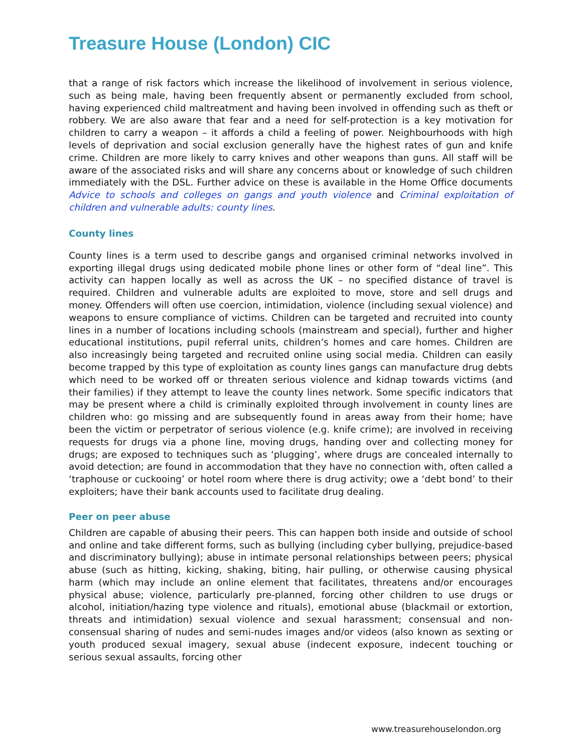Treasure House (London) CIC
that a range of risk factors which increase the likelihood of involvement in serious violence, such as being male, having been frequently absent or permanently excluded from school, having experienced child maltreatment and having been involved in offending such as theft or robbery. We are also aware that fear and a need for self-protection is a key motivation for children to carry a weapon – it affords a child a feeling of power. Neighbourhoods with high levels of deprivation and social exclusion generally have the highest rates of gun and knife crime. Children are more likely to carry knives and other weapons than guns. All staff will be aware of the associated risks and will share any concerns about or knowledge of such children immediately with the DSL. Further advice on these is available in the Home Office documents Advice to schools and colleges on gangs and youth violence and Criminal exploitation of children and vulnerable adults: county lines.
County lines
County lines is a term used to describe gangs and organised criminal networks involved in exporting illegal drugs using dedicated mobile phone lines or other form of “deal line”. This activity can happen locally as well as across the UK – no specified distance of travel is required. Children and vulnerable adults are exploited to move, store and sell drugs and money. Offenders will often use coercion, intimidation, violence (including sexual violence) and weapons to ensure compliance of victims. Children can be targeted and recruited into county lines in a number of locations including schools (mainstream and special), further and higher educational institutions, pupil referral units, children’s homes and care homes. Children are also increasingly being targeted and recruited online using social media. Children can easily become trapped by this type of exploitation as county lines gangs can manufacture drug debts which need to be worked off or threaten serious violence and kidnap towards victims (and their families) if they attempt to leave the county lines network. Some specific indicators that may be present where a child is criminally exploited through involvement in county lines are children who: go missing and are subsequently found in areas away from their home; have been the victim or perpetrator of serious violence (e.g. knife crime); are involved in receiving requests for drugs via a phone line, moving drugs, handing over and collecting money for drugs; are exposed to techniques such as ‘plugging’, where drugs are concealed internally to avoid detection; are found in accommodation that they have no connection with, often called a ‘traphouse or cuckooing’ or hotel room where there is drug activity; owe a ‘debt bond’ to their exploiters; have their bank accounts used to facilitate drug dealing.
Peer on peer abuse
Children are capable of abusing their peers. This can happen both inside and outside of school and online and take different forms, such as bullying (including cyber bullying, prejudice-based and discriminatory bullying); abuse in intimate personal relationships between peers; physical abuse (such as hitting, kicking, shaking, biting, hair pulling, or otherwise causing physical harm (which may include an online element that facilitates, threatens and/or encourages physical abuse; violence, particularly pre-planned, forcing other children to use drugs or alcohol, initiation/hazing type violence and rituals), emotional abuse (blackmail or extortion, threats and intimidation) sexual violence and sexual harassment; consensual and non-consensual sharing of nudes and semi-nudes images and/or videos (also known as sexting or youth produced sexual imagery, sexual abuse (indecent exposure, indecent touching or serious sexual assaults, forcing other
www.treasurehouselondon.org